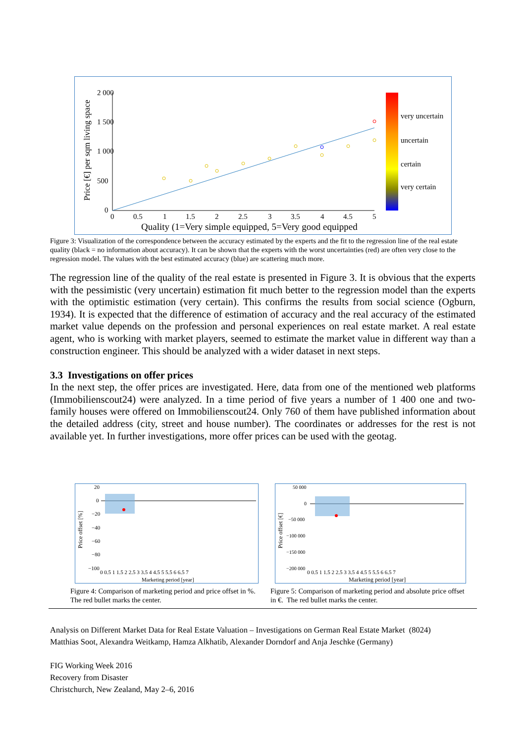Price [€] per sqm living space
2 000
1 500
1 000
500
0
0
0.5
1
1.5
2
2.5
3
3.5
4
4.5
5
Quality (1=Very simple equipped, 5=Very good equipped
very uncertain
uncertain
certain
very certain
Figure 3: Visualization of the correspondence between the accuracy estimated by the experts and the fit to the regression line of the real estate quality (black = no information about accuracy). It can be shown that the experts with the worst uncertainties (red) are often very close to the regression model. The values with the best estimated accuracy (blue) are scattering much more.
The regression line of the quality of the real estate is presented in Figure 3. It is obvious that the experts with the pessimistic (very uncertain) estimation fit much better to the regression model than the experts with the optimistic estimation (very certain). This confirms the results from social science (Ogburn, 1934). It is expected that the difference of estimation of accuracy and the real accuracy of the estimated market value depends on the profession and personal experiences on real estate market. A real estate agent, who is working with market players, seemed to estimate the market value in different way than a construction engineer. This should be analyzed with a wider dataset in next steps.
3.3 Investigations on offer prices
In the next step, the offer prices are investigated. Here, data from one of the mentioned web platforms (Immobilienscout24) were analyzed. In a time period of five years a number of 1 400 one and two-family houses were offered on Immobilienscout24. Only 760 of them have published information about the detailed address (city, street and house number). The coordinates or addresses for the rest is not available yet. In further investigations, more offer prices can be used with the geotag.
Price offset [%]
20
0
−20
−40
−60
−80
−100
0 0.5 1 1.5 2 2.5 3 3.5 4 4.5 5 5.5 6 6.5 7
Marketing period [year]
Figure 4: Comparison of marketing period and price offset in %. The red bullet marks the center.
Price offset [€]
50 000
0
−50 000
−100 000
−150 000
−200 000
0 0.5 1 1.5 2 2.5 3 3.5 4 4.5 5 5.5 6 6.5 7
Marketing period [year]
Figure 5: Comparison of marketing period and absolute price offset in €. The red bullet marks the center.
Analysis on Different Market Data for Real Estate Valuation – Investigations on German Real Estate Market (8024)
Matthias Soot, Alexandra Weitkamp, Hamza Alkhatib, Alexander Dorndorf and Anja Jeschke (Germany)
FIG Working Week 2016
Recovery from Disaster
Christchurch, New Zealand, May 2–6, 2016